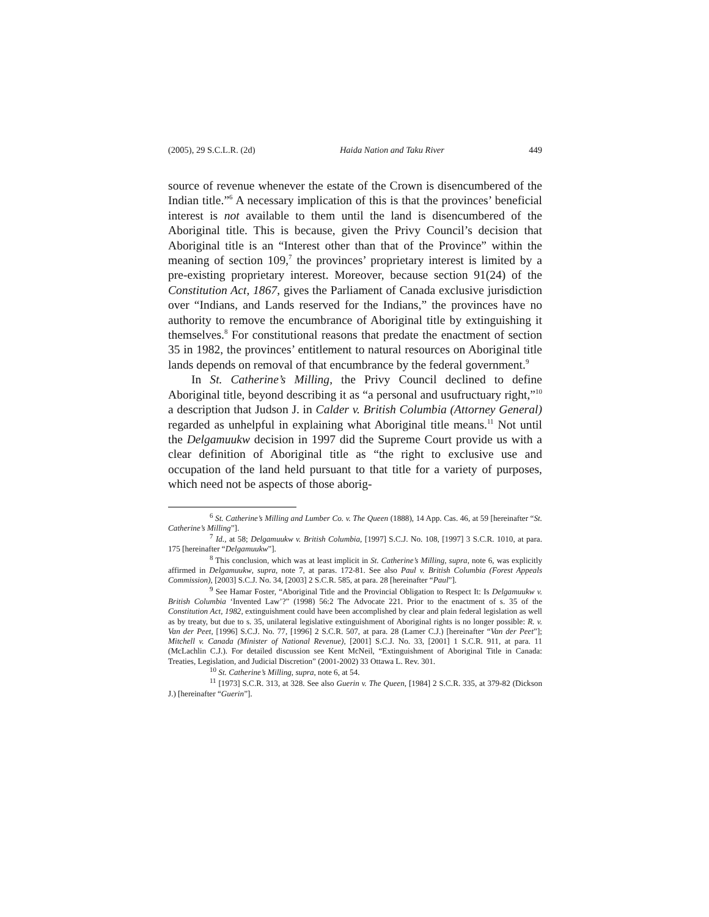(2005), 29 S.C.L.R. (2d) Haida Nation and Taku River 449
source of revenue whenever the estate of the Crown is disencumbered of the Indian title.”<sup>6</sup> A necessary implication of this is that the provinces’ beneficial interest is not available to them until the land is disencumbered of the Aboriginal title. This is because, given the Privy Council’s decision that Aboriginal title is an “Interest other than that of the Province” within the meaning of section 109,<sup>7</sup> the provinces’ proprietary interest is limited by a pre-existing proprietary interest. Moreover, because section 91(24) of the Constitution Act, 1867, gives the Parliament of Canada exclusive jurisdiction over “Indians, and Lands reserved for the Indians,” the provinces have no authority to remove the encumbrance of Aboriginal title by extinguishing it themselves.<sup>8</sup> For constitutional reasons that predate the enactment of section 35 in 1982, the provinces’ entitlement to natural resources on Aboriginal title lands depends on removal of that encumbrance by the federal government.<sup>9</sup>
In St. Catherine’s Milling, the Privy Council declined to define Aboriginal title, beyond describing it as “a personal and usufructuary right,”<sup>10</sup> a description that Judson J. in Calder v. British Columbia (Attorney General) regarded as unhelpful in explaining what Aboriginal title means.<sup>11</sup> Not until the Delgamuukw decision in 1997 did the Supreme Court provide us with a clear definition of Aboriginal title as “the right to exclusive use and occupation of the land held pursuant to that title for a variety of purposes, which need not be aspects of those aborig-
<sup>6</sup> St. Catherine’s Milling and Lumber Co. v. The Queen (1888), 14 App. Cas. 46, at 59 [hereinafter “St. Catherine’s Milling”].
<sup>7</sup> Id., at 58; Delgamuukw v. British Columbia, [1997] S.C.J. No. 108, [1997] 3 S.C.R. 1010, at para. 175 [hereinafter “Delgamuukw”].
<sup>8</sup> This conclusion, which was at least implicit in St. Catherine’s Milling, supra, note 6, was explicitly affirmed in Delgamuukw, supra, note 7, at paras. 172-81. See also Paul v. British Columbia (Forest Appeals Commission), [2003] S.C.J. No. 34, [2003] 2 S.C.R. 585, at para. 28 [hereinafter “Paul”].
<sup>9</sup> See Hamar Foster, “Aboriginal Title and the Provincial Obligation to Respect It: Is Delgamuukw v. British Columbia ‘Invented Law’?” (1998) 56:2 The Advocate 221. Prior to the enactment of s. 35 of the Constitution Act, 1982, extinguishment could have been accomplished by clear and plain federal legislation as well as by treaty, but due to s. 35, unilateral legislative extinguishment of Aboriginal rights is no longer possible: R. v. Van der Peet, [1996] S.C.J. No. 77, [1996] 2 S.C.R. 507, at para. 28 (Lamer C.J.) [hereinafter “Van der Peet”]; Mitchell v. Canada (Minister of National Revenue), [2001] S.C.J. No. 33, [2001] 1 S.C.R. 911, at para. 11 (McLachlin C.J.). For detailed discussion see Kent McNeil, “Extinguishment of Aboriginal Title in Canada: Treaties, Legislation, and Judicial Discretion” (2001-2002) 33 Ottawa L. Rev. 301.
<sup>10</sup> St. Catherine’s Milling, supra, note 6, at 54.
<sup>11</sup> [1973] S.C.R. 313, at 328. See also Guerin v. The Queen, [1984] 2 S.C.R. 335, at 379-82 (Dickson J.) [hereinafter “Guerin”].